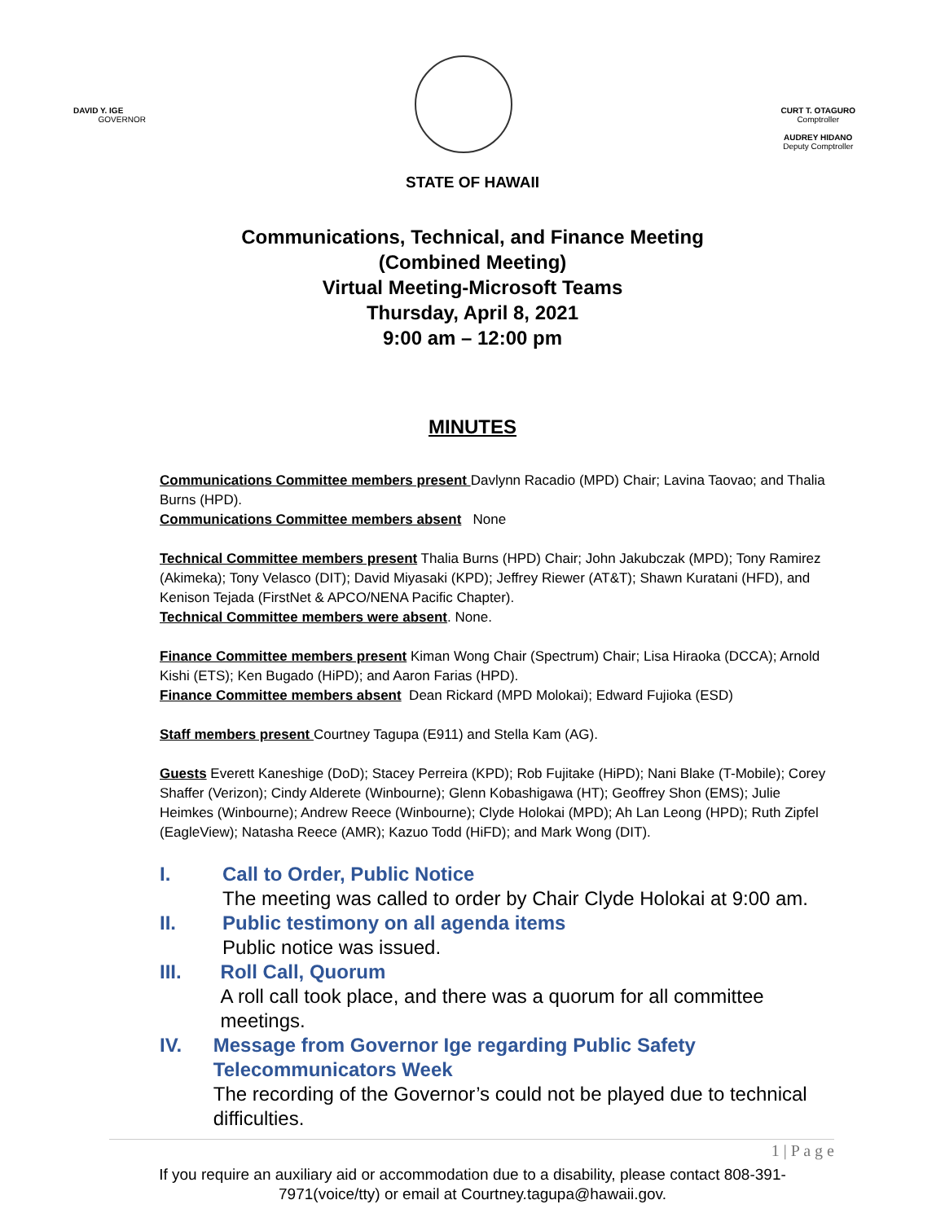DAVID Y. IGE
GOVERNOR
CURT T. OTAGURO
Comptroller
AUDREY HIDANO
Deputy Comptroller
STATE OF HAWAII
Communications, Technical, and Finance Meeting
(Combined Meeting)
Virtual Meeting-Microsoft Teams
Thursday, April 8, 2021
9:00 am – 12:00 pm
MINUTES
Communications Committee members present Davlynn Racadio (MPD) Chair; Lavina Taovao; and Thalia Burns (HPD).
Communications Committee members absent None
Technical Committee members present Thalia Burns (HPD) Chair; John Jakubczak (MPD); Tony Ramirez (Akimeka); Tony Velasco (DIT); David Miyasaki (KPD); Jeffrey Riewer (AT&T); Shawn Kuratani (HFD), and Kenison Tejada (FirstNet & APCO/NENA Pacific Chapter).
Technical Committee members were absent. None.
Finance Committee members present Kiman Wong Chair (Spectrum) Chair; Lisa Hiraoka (DCCA); Arnold Kishi (ETS); Ken Bugado (HiPD); and Aaron Farias (HPD).
Finance Committee members absent Dean Rickard (MPD Molokai); Edward Fujioka (ESD)
Staff members present Courtney Tagupa (E911) and Stella Kam (AG).
Guests Everett Kaneshige (DoD); Stacey Perreira (KPD); Rob Fujitake (HiPD); Nani Blake (T-Mobile); Corey Shaffer (Verizon); Cindy Alderete (Winbourne); Glenn Kobashigawa (HT); Geoffrey Shon (EMS); Julie Heimkes (Winbourne); Andrew Reece (Winbourne); Clyde Holokai (MPD); Ah Lan Leong (HPD); Ruth Zipfel (EagleView); Natasha Reece (AMR); Kazuo Todd (HiFD); and Mark Wong (DIT).
I. Call to Order, Public Notice
The meeting was called to order by Chair Clyde Holokai at 9:00 am.
II. Public testimony on all agenda items
Public notice was issued.
III. Roll Call, Quorum
A roll call took place, and there was a quorum for all committee meetings.
IV. Message from Governor Ige regarding Public Safety Telecommunicators Week
The recording of the Governor’s could not be played due to technical difficulties.
1 | P a g e
If you require an auxiliary aid or accommodation due to a disability, please contact 808-391-
7971(voice/tty) or email at Courtney.tagupa@hawaii.gov.